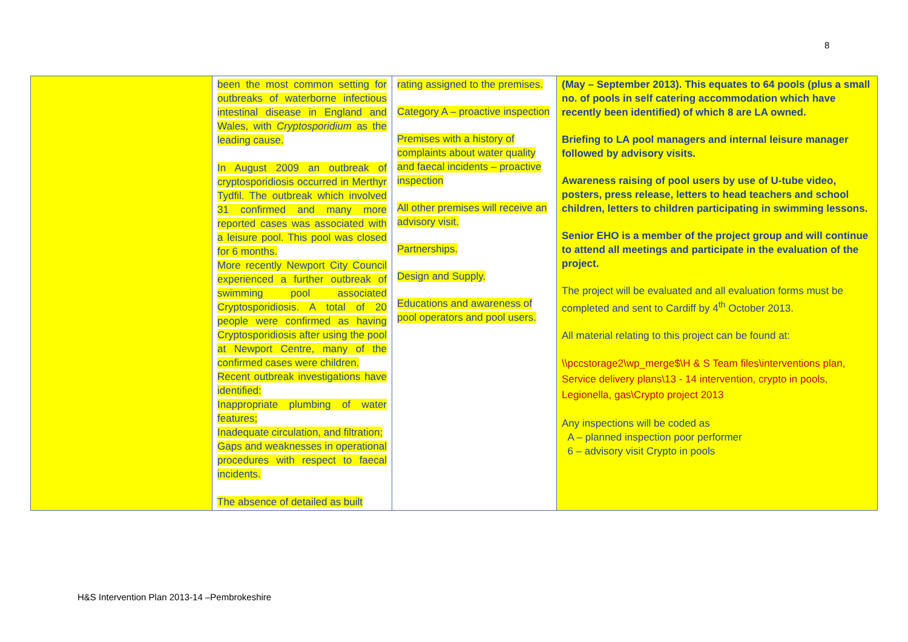8
| | been the most common setting for outbreaks of waterborne infectious intestinal disease in England and Wales, with Cryptosporidium as the leading cause. In August 2009 an outbreak of cryptosporidiosis occurred in Merthyr Tydfil. The outbreak which involved 31 confirmed and many more reported cases was associated with a leisure pool. This pool was closed for 6 months. More recently Newport City Council experienced a further outbreak of swimming pool associated Cryptosporidiosis. A total of 20 people were confirmed as having Cryptosporidiosis after using the pool at Newport Centre, many of the confirmed cases were children. Recent outbreak investigations have identified: Inappropriate plumbing of water features; Inadequate circulation, and filtration; Gaps and weaknesses in operational procedures with respect to faecal incidents. The absence of detailed as built | rating assigned to the premises. Category A – proactive inspection Premises with a history of complaints about water quality and faecal incidents – proactive inspection All other premises will receive an advisory visit. Partnerships. Design and Supply. Educations and awareness of pool operators and pool users. | (May – September 2013). This equates to 64 pools (plus a small no. of pools in self catering accommodation which have recently been identified) of which 8 are LA owned. Briefing to LA pool managers and internal leisure manager followed by advisory visits. Awareness raising of pool users by use of U-tube video, posters, press release, letters to head teachers and school children, letters to children participating in swimming lessons. Senior EHO is a member of the project group and will continue to attend all meetings and participate in the evaluation of the project. The project will be evaluated and all evaluation forms must be completed and sent to Cardiff by 4<sup>th</sup> October 2013. All material relating to this project can be found at: \\pccstorage2\wp_merge$\H & S Team files\interventions plan, Service delivery plans\13 - 14 intervention, crypto in pools, Legionella, gas\Crypto project 2013 Any inspections will be coded as A – planned inspection poor performer 6 – advisory visit Crypto in pools |
H&S Intervention Plan 2013-14 –Pembrokeshire